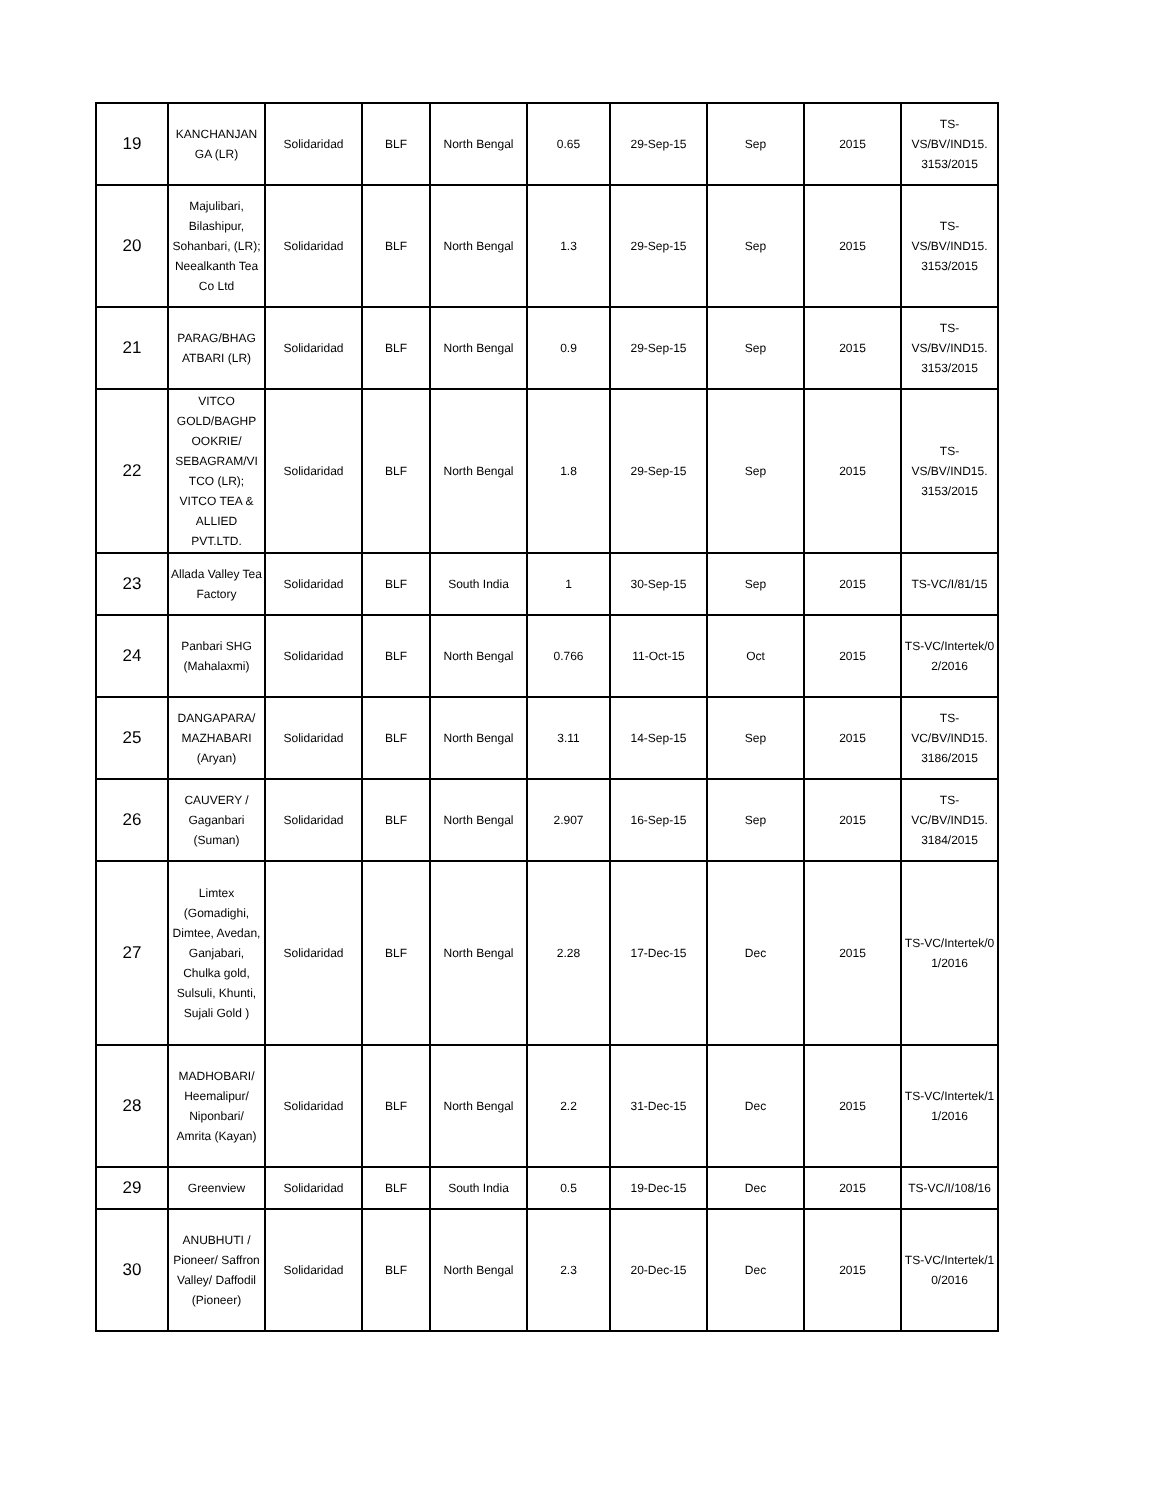| 19 | KANCHANJAN GA (LR) | Solidaridad | BLF | North Bengal | 0.65 | 29-Sep-15 | Sep | 2015 | TS-VS/BV/IND15. 3153/2015 |
| 20 | Majulibari, Bilashipur, Sohanbari, (LR); Neealkanth Tea Co Ltd | Solidaridad | BLF | North Bengal | 1.3 | 29-Sep-15 | Sep | 2015 | TS-VS/BV/IND15. 3153/2015 |
| 21 | PARAG/BHAG ATBARI (LR) | Solidaridad | BLF | North Bengal | 0.9 | 29-Sep-15 | Sep | 2015 | TS-VS/BV/IND15. 3153/2015 |
| 22 | VITCO GOLD/BAGHP OOKRIE/ SEBAGRAM/VI TCO (LR); VITCO TEA & ALLIED PVT.LTD. | Solidaridad | BLF | North Bengal | 1.8 | 29-Sep-15 | Sep | 2015 | TS-VS/BV/IND15. 3153/2015 |
| 23 | Allada Valley Tea Factory | Solidaridad | BLF | South India | 1 | 30-Sep-15 | Sep | 2015 | TS-VC/I/81/15 |
| 24 | Panbari SHG (Mahalaxmi) | Solidaridad | BLF | North Bengal | 0.766 | 11-Oct-15 | Oct | 2015 | TS-VC/Intertek/0 2/2016 |
| 25 | DANGAPARA/ MAZHABARI (Aryan) | Solidaridad | BLF | North Bengal | 3.11 | 14-Sep-15 | Sep | 2015 | TS-VC/BV/IND15. 3186/2015 |
| 26 | CAUVERY / Gaganbari (Suman) | Solidaridad | BLF | North Bengal | 2.907 | 16-Sep-15 | Sep | 2015 | TS-VC/BV/IND15. 3184/2015 |
| 27 | Limtex (Gomadighi, Dimtee, Avedan, Ganjabari, Chulka gold, Sulsuli, Khunti, Sujali Gold ) | Solidaridad | BLF | North Bengal | 2.28 | 17-Dec-15 | Dec | 2015 | TS-VC/Intertek/0 1/2016 |
| 28 | MADHOBARI/ Heemalipur/ Niponbari/ Amrita (Kayan) | Solidaridad | BLF | North Bengal | 2.2 | 31-Dec-15 | Dec | 2015 | TS-VC/Intertek/1 1/2016 |
| 29 | Greenview | Solidaridad | BLF | South India | 0.5 | 19-Dec-15 | Dec | 2015 | TS-VC/I/108/16 |
| 30 | ANUBHUTI / Pioneer/ Saffron Valley/ Daffodil (Pioneer) | Solidaridad | BLF | North Bengal | 2.3 | 20-Dec-15 | Dec | 2015 | TS-VC/Intertek/1 0/2016 |